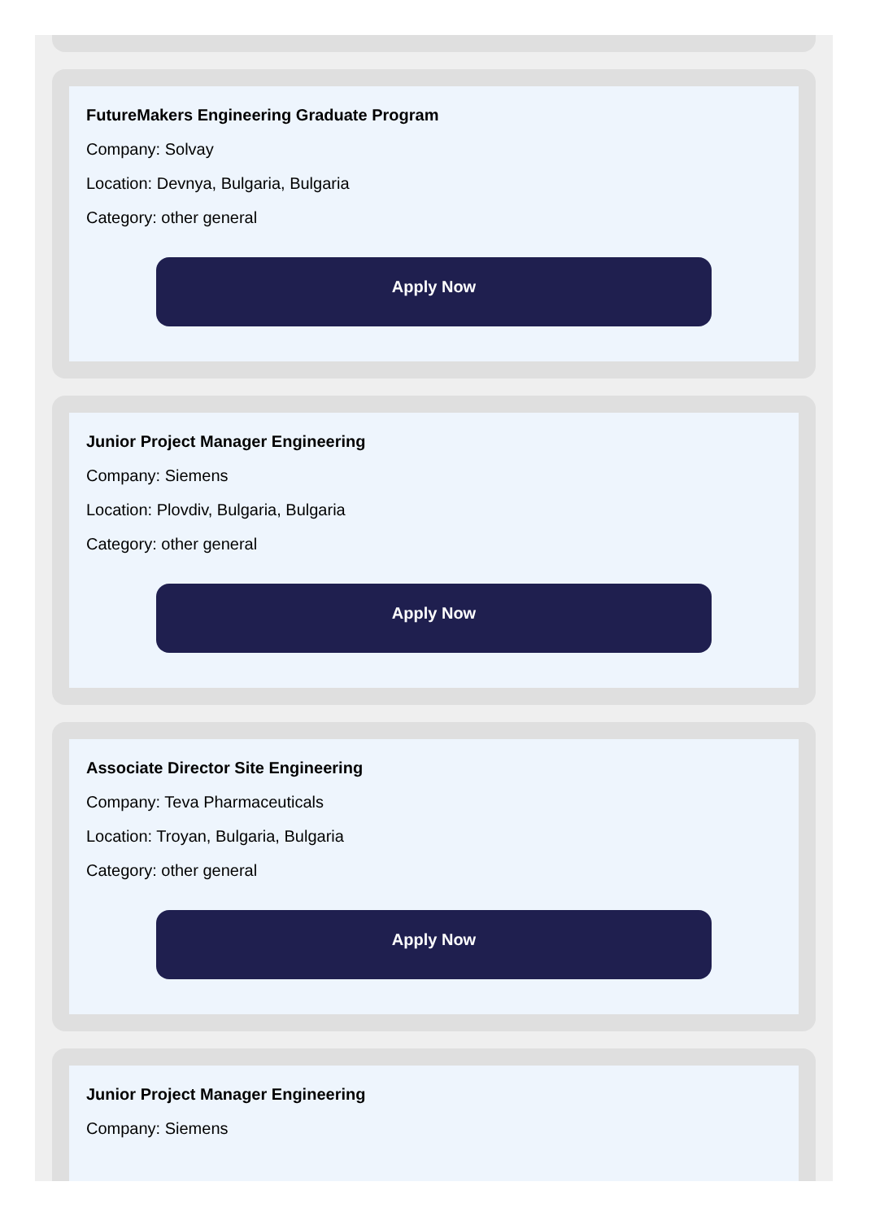FutureMakers Engineering Graduate Program
Company: Solvay
Location: Devnya, Bulgaria, Bulgaria
Category: other general
Apply Now
Junior Project Manager Engineering
Company: Siemens
Location: Plovdiv, Bulgaria, Bulgaria
Category: other general
Apply Now
Associate Director Site Engineering
Company: Teva Pharmaceuticals
Location: Troyan, Bulgaria, Bulgaria
Category: other general
Apply Now
Junior Project Manager Engineering
Company: Siemens